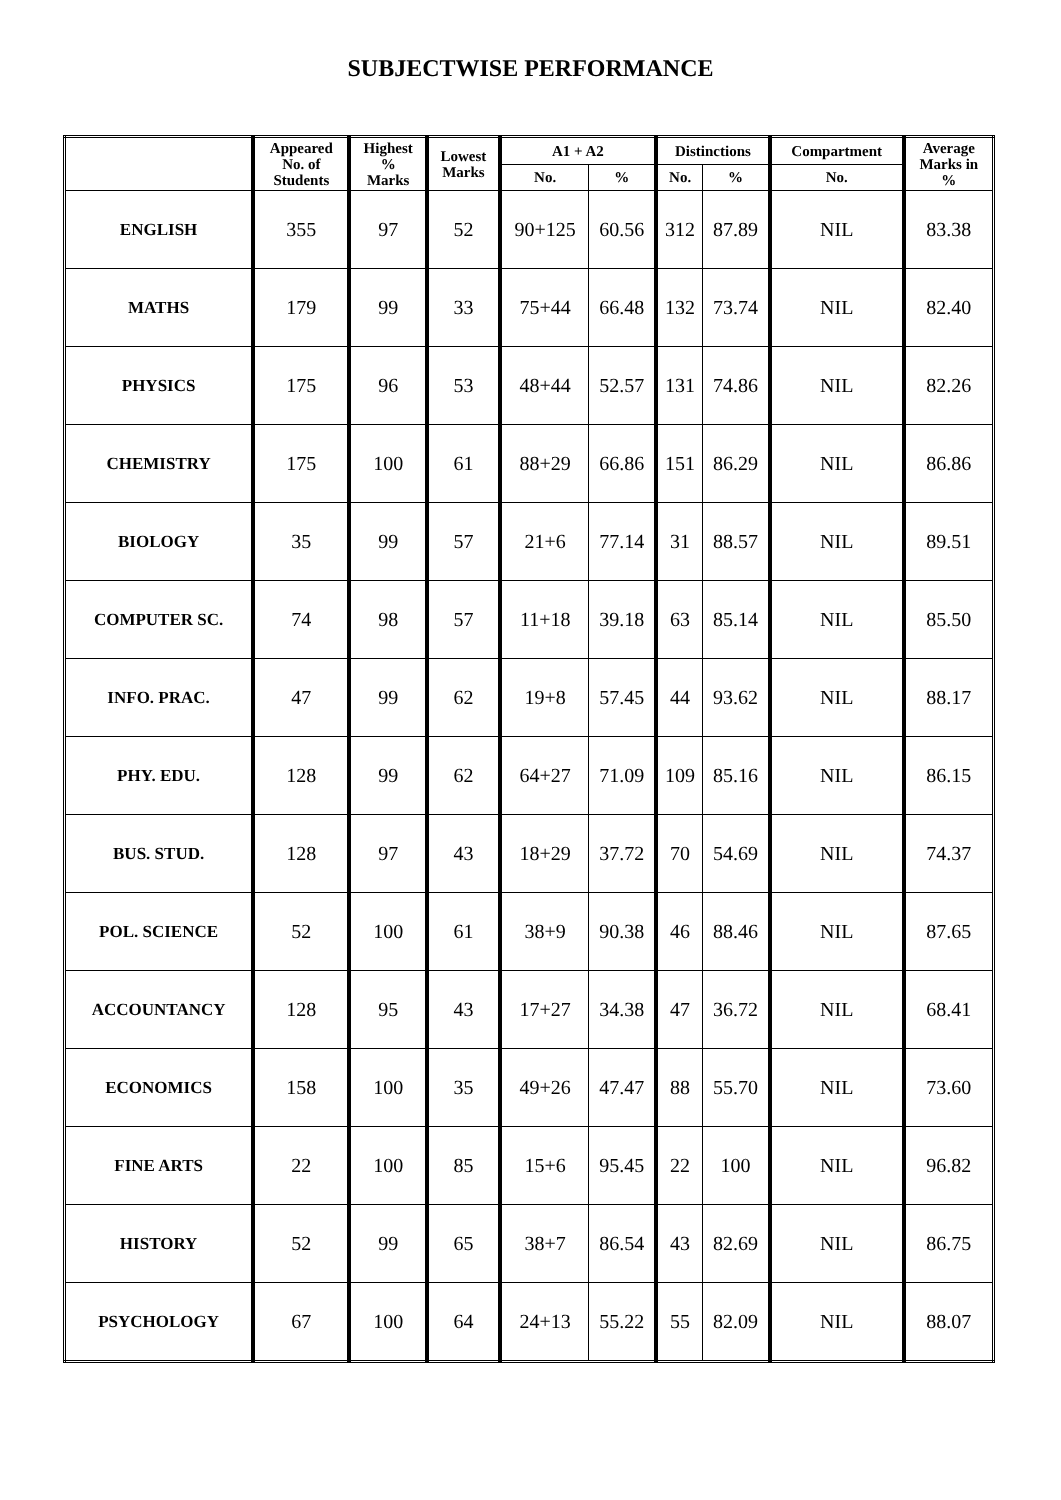SUBJECTWISE PERFORMANCE
| | Appeared No. of Students | Highest % Marks | Lowest Marks | A1 + A2 | | Distinctions | | Compartment | Average Marks in % |
| --- | --- | --- | --- | --- | --- | --- | --- | --- | --- |
| | | | | No. | % | No. | % | No. | |
| ENGLISH | 355 | 97 | 52 | 90+125 | 60.56 | 312 | 87.89 | NIL | 83.38 |
| MATHS | 179 | 99 | 33 | 75+44 | 66.48 | 132 | 73.74 | NIL | 82.40 |
| PHYSICS | 175 | 96 | 53 | 48+44 | 52.57 | 131 | 74.86 | NIL | 82.26 |
| CHEMISTRY | 175 | 100 | 61 | 88+29 | 66.86 | 151 | 86.29 | NIL | 86.86 |
| BIOLOGY | 35 | 99 | 57 | 21+6 | 77.14 | 31 | 88.57 | NIL | 89.51 |
| COMPUTER SC. | 74 | 98 | 57 | 11+18 | 39.18 | 63 | 85.14 | NIL | 85.50 |
| INFO. PRAC. | 47 | 99 | 62 | 19+8 | 57.45 | 44 | 93.62 | NIL | 88.17 |
| PHY. EDU. | 128 | 99 | 62 | 64+27 | 71.09 | 109 | 85.16 | NIL | 86.15 |
| BUS. STUD. | 128 | 97 | 43 | 18+29 | 37.72 | 70 | 54.69 | NIL | 74.37 |
| POL. SCIENCE | 52 | 100 | 61 | 38+9 | 90.38 | 46 | 88.46 | NIL | 87.65 |
| ACCOUNTANCY | 128 | 95 | 43 | 17+27 | 34.38 | 47 | 36.72 | NIL | 68.41 |
| ECONOMICS | 158 | 100 | 35 | 49+26 | 47.47 | 88 | 55.70 | NIL | 73.60 |
| FINE ARTS | 22 | 100 | 85 | 15+6 | 95.45 | 22 | 100 | NIL | 96.82 |
| HISTORY | 52 | 99 | 65 | 38+7 | 86.54 | 43 | 82.69 | NIL | 86.75 |
| PSYCHOLOGY | 67 | 100 | 64 | 24+13 | 55.22 | 55 | 82.09 | NIL | 88.07 |